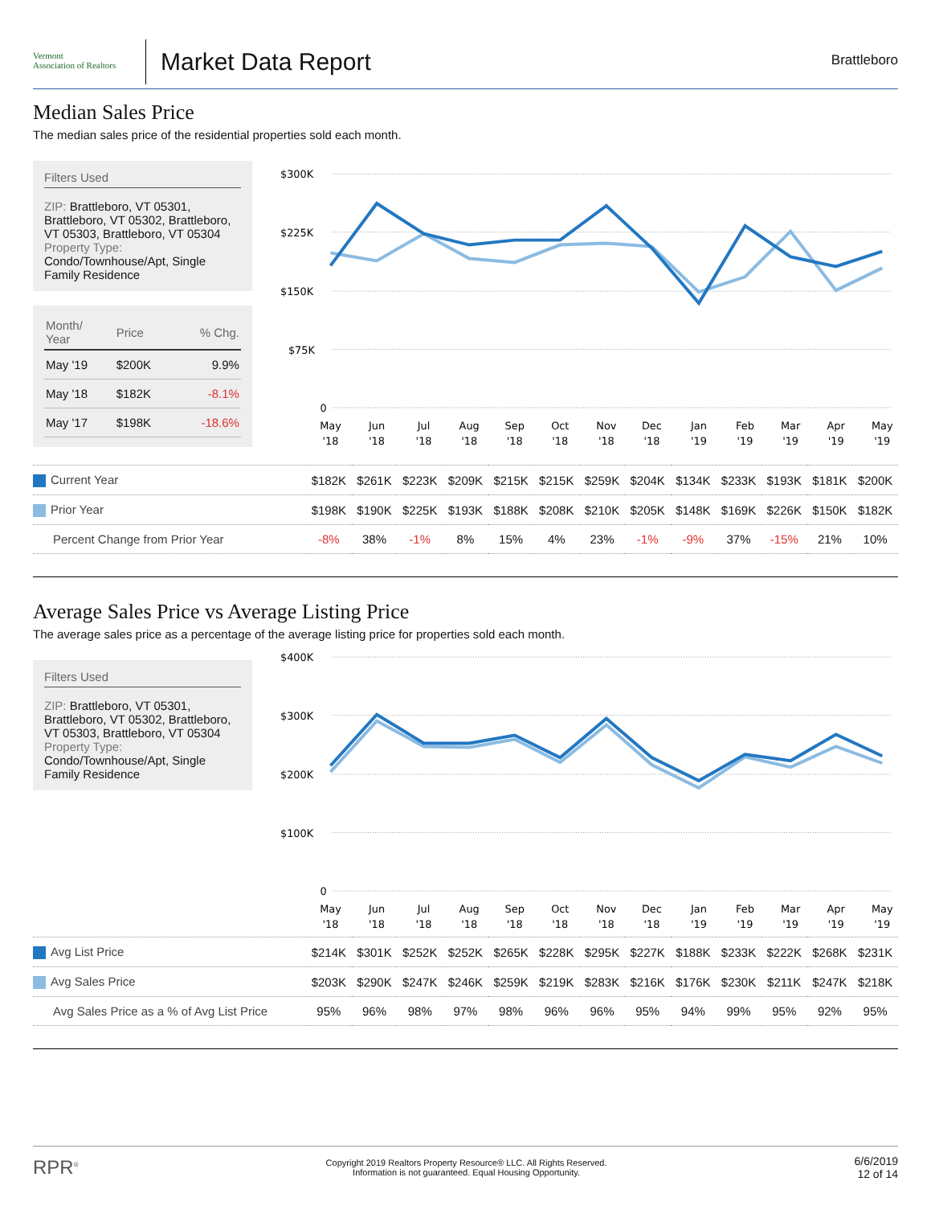Vermont
Association of Realtors
Market Data Report
Brattleboro
Median Sales Price
The median sales price of the residential properties sold each month.
Filters Used
ZIP: Brattleboro, VT 05301, Brattleboro, VT 05302, Brattleboro, VT 05303, Brattleboro, VT 05304
Property Type:
Condo/Townhouse/Apt, Single Family Residence
| Month/ Year | Price | % Chg. |
| --- | --- | --- |
| May '19 | $200K | 9.9% |
| May '18 | $182K | -8.1% |
| May '17 | $198K | -18.6% |
$300K
$225K
$150K
$75K
0
May
Jun
Jul
Aug
Sep
Oct
Nov
Dec
Jan
Feb
Mar
Apr
May
'18
'18
'18
'18
'18
'18
'18
'18
'19
'19
'19
'19
'19
| Current Year | $182K | $261K | $223K | $209K | $215K | $215K | $259K | $204K | $134K | $233K | $193K | $181K | $200K |
| Prior Year | $198K | $190K | $225K | $193K | $188K | $208K | $210K | $205K | $148K | $169K | $226K | $150K | $182K |
| Percent Change from Prior Year | -8% | 38% | -1% | 8% | 15% | 4% | 23% | -1% | -9% | 37% | -15% | 21% | 10% |
Average Sales Price vs Average Listing Price
The average sales price as a percentage of the average listing price for properties sold each month.
Filters Used
ZIP: Brattleboro, VT 05301, Brattleboro, VT 05302, Brattleboro, VT 05303, Brattleboro, VT 05304
Property Type:
Condo/Townhouse/Apt, Single Family Residence
$400K
$300K
$200K
$100K
0
May
Jun
Jul
Aug
Sep
Oct
Nov
Dec
Jan
Feb
Mar
Apr
May
'18
'18
'18
'18
'18
'18
'18
'18
'19
'19
'19
'19
'19
| Avg List Price | $214K | $301K | $252K | $252K | $265K | $228K | $295K | $227K | $188K | $233K | $222K | $268K | $231K |
| Avg Sales Price | $203K | $290K | $247K | $246K | $259K | $219K | $283K | $216K | $176K | $230K | $211K | $247K | $218K |
| Avg Sales Price as a % of Avg List Price | 95% | 96% | 98% | 97% | 98% | 96% | 96% | 95% | 94% | 99% | 95% | 92% | 95% |
RPR<sup>®</sup>
Copyright 2019 Realtors Property Resource® LLC. All Rights Reserved.
Information is not guaranteed. Equal Housing Opportunity.
6/6/2019
12 of 14